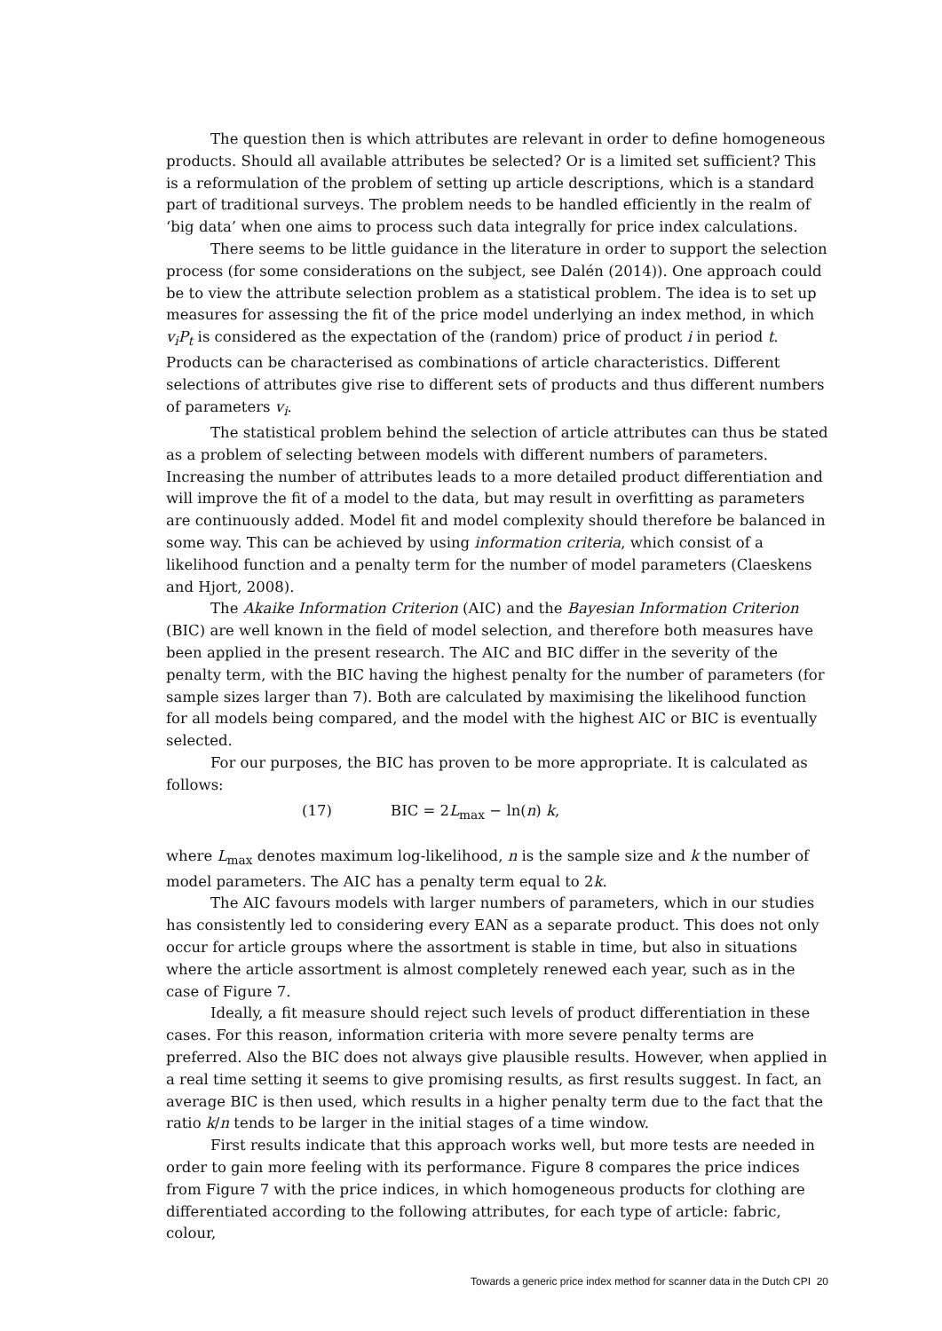The question then is which attributes are relevant in order to define homogeneous products. Should all available attributes be selected? Or is a limited set sufficient? This is a reformulation of the problem of setting up article descriptions, which is a standard part of traditional surveys. The problem needs to be handled efficiently in the realm of ‘big data’ when one aims to process such data integrally for price index calculations.
There seems to be little guidance in the literature in order to support the selection process (for some considerations on the subject, see Dalén (2014)). One approach could be to view the attribute selection problem as a statistical problem. The idea is to set up measures for assessing the fit of the price model underlying an index method, in which v<sub>i</sub>P<sub>t</sub> is considered as the expectation of the (random) price of product i in period t. Products can be characterised as combinations of article characteristics. Different selections of attributes give rise to different sets of products and thus different numbers of parameters v<sub>i</sub>.
The statistical problem behind the selection of article attributes can thus be stated as a problem of selecting between models with different numbers of parameters. Increasing the number of attributes leads to a more detailed product differentiation and will improve the fit of a model to the data, but may result in overfitting as parameters are continuously added. Model fit and model complexity should therefore be balanced in some way. This can be achieved by using information criteria, which consist of a likelihood function and a penalty term for the number of model parameters (Claeskens and Hjort, 2008).
The Akaike Information Criterion (AIC) and the Bayesian Information Criterion (BIC) are well known in the field of model selection, and therefore both measures have been applied in the present research. The AIC and BIC differ in the severity of the penalty term, with the BIC having the highest penalty for the number of parameters (for sample sizes larger than 7). Both are calculated by maximising the likelihood function for all models being compared, and the model with the highest AIC or BIC is eventually selected.
For our purposes, the BIC has proven to be more appropriate. It is calculated as follows:
(17) BIC = 2L<sub>max</sub> − ln(n) k,
where L<sub>max</sub> denotes maximum log-likelihood, n is the sample size and k the number of model parameters. The AIC has a penalty term equal to 2k.
The AIC favours models with larger numbers of parameters, which in our studies has consistently led to considering every EAN as a separate product. This does not only occur for article groups where the assortment is stable in time, but also in situations where the article assortment is almost completely renewed each year, such as in the case of Figure 7.
Ideally, a fit measure should reject such levels of product differentiation in these cases. For this reason, information criteria with more severe penalty terms are preferred. Also the BIC does not always give plausible results. However, when applied in a real time setting it seems to give promising results, as first results suggest. In fact, an average BIC is then used, which results in a higher penalty term due to the fact that the ratio k/n tends to be larger in the initial stages of a time window.
First results indicate that this approach works well, but more tests are needed in order to gain more feeling with its performance. Figure 8 compares the price indices from Figure 7 with the price indices, in which homogeneous products for clothing are differentiated according to the following attributes, for each type of article: fabric, colour,
Towards a generic price index method for scanner data in the Dutch CPI 20